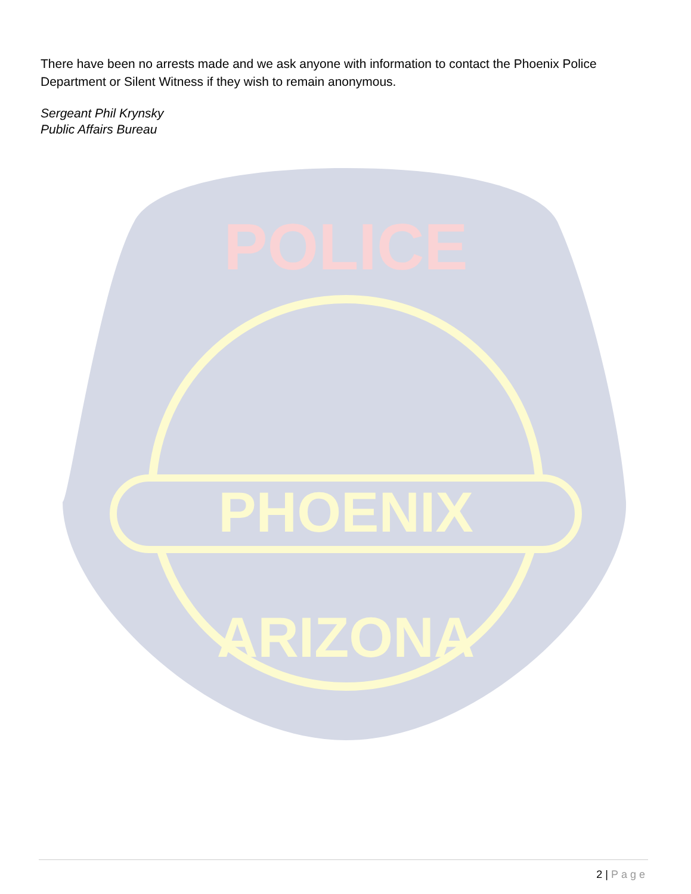There have been no arrests made and we ask anyone with information to contact the Phoenix Police Department or Silent Witness if they wish to remain anonymous.
Sergeant Phil Krynsky
Public Affairs Bureau
PHOENIX
POLICE
ARIZONA
2 | Page